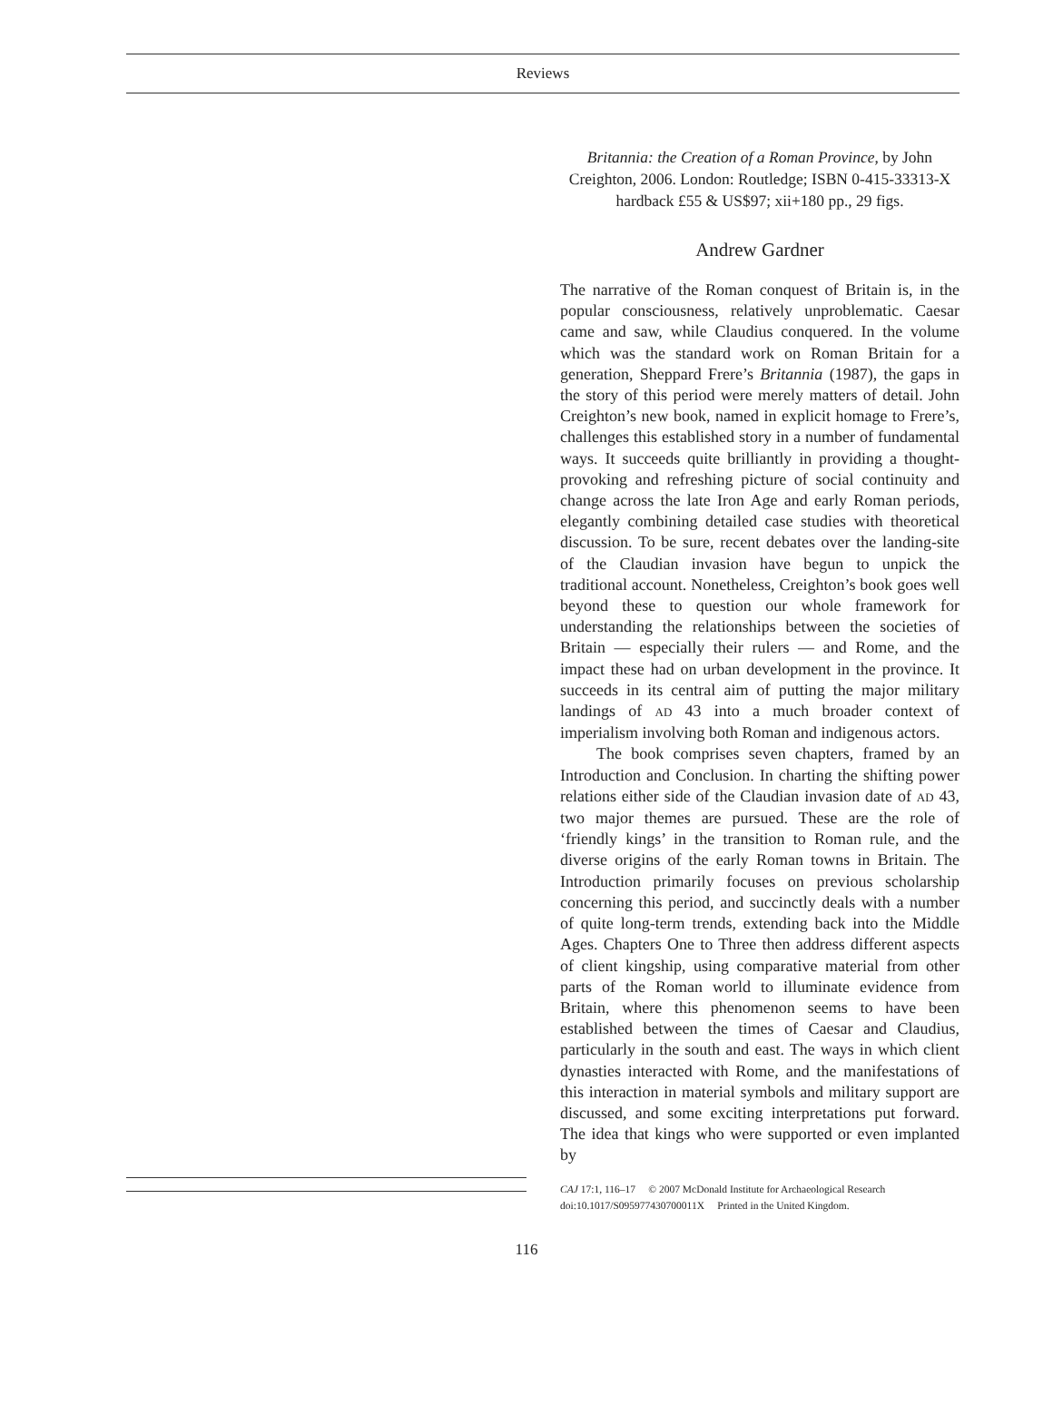Reviews
Britannia: the Creation of a Roman Province, by John Creighton, 2006. London: Routledge; ISBN 0-415-33313-X hardback £55 & US$97; xii+180 pp., 29 figs.
Andrew Gardner
The narrative of the Roman conquest of Britain is, in the popular consciousness, relatively unproblematic. Caesar came and saw, while Claudius conquered. In the volume which was the standard work on Roman Britain for a generation, Sheppard Frere’s Britannia (1987), the gaps in the story of this period were merely matters of detail. John Creighton’s new book, named in explicit homage to Frere’s, challenges this established story in a number of fundamental ways. It succeeds quite brilliantly in providing a thought-provoking and refreshing picture of social continuity and change across the late Iron Age and early Roman periods, elegantly combining detailed case studies with theoretical discussion. To be sure, recent debates over the landing-site of the Claudian invasion have begun to unpick the traditional account. Nonetheless, Creighton’s book goes well beyond these to question our whole framework for understanding the relationships between the societies of Britain — especially their rulers — and Rome, and the impact these had on urban development in the province. It succeeds in its central aim of putting the major military landings of AD 43 into a much broader context of imperialism involving both Roman and indigenous actors.
The book comprises seven chapters, framed by an Introduction and Conclusion. In charting the shifting power relations either side of the Claudian invasion date of AD 43, two major themes are pursued. These are the role of ‘friendly kings’ in the transition to Roman rule, and the diverse origins of the early Roman towns in Britain. The Introduction primarily focuses on previous scholarship concerning this period, and succinctly deals with a number of quite long-term trends, extending back into the Middle Ages. Chapters One to Three then address different aspects of client kingship, using comparative material from other parts of the Roman world to illuminate evidence from Britain, where this phenomenon seems to have been established between the times of Caesar and Claudius, particularly in the south and east. The ways in which client dynasties interacted with Rome, and the manifestations of this interaction in material symbols and military support are discussed, and some exciting interpretations put forward. The idea that kings who were supported or even implanted by
CAJ 17:1, 116–17 © 2007 McDonald Institute for Archaeological Research
doi:10.1017/S095977430700011X Printed in the United Kingdom.
116